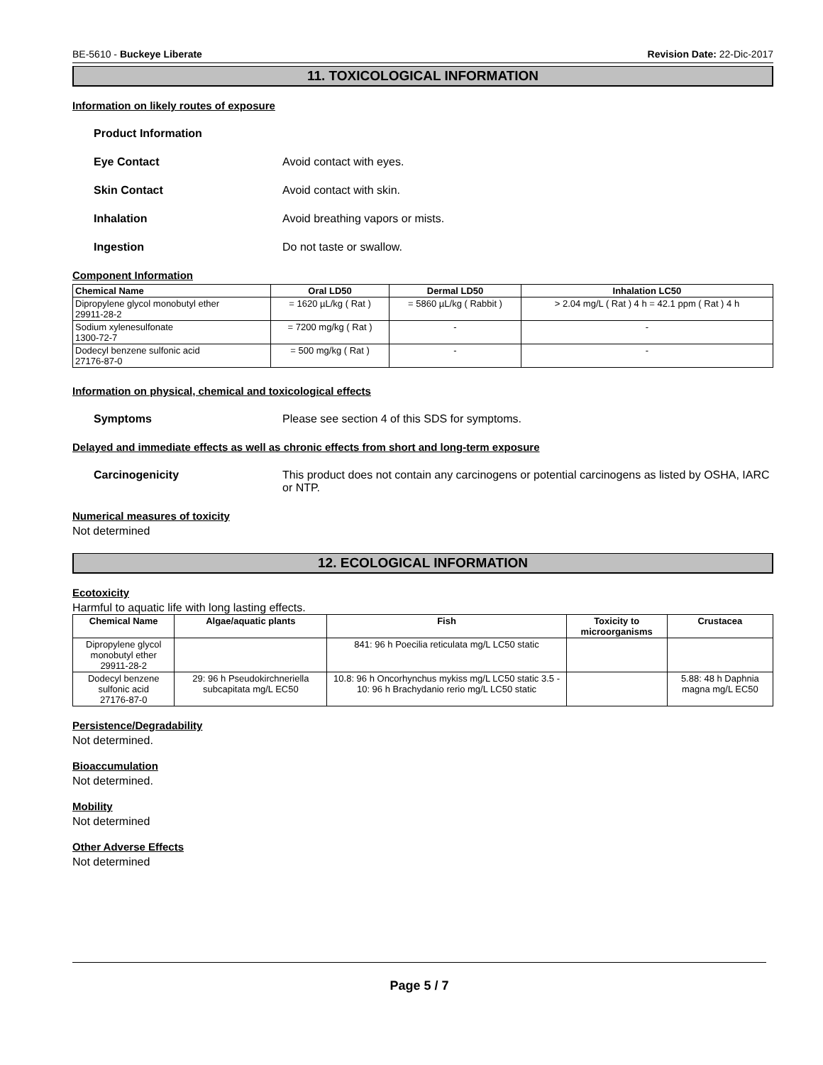BE-5610 - Buckeye Liberate Revision Date: 22-Dic-2017
11. TOXICOLOGICAL INFORMATION
Information on likely routes of exposure
Product Information
Eye Contact Avoid contact with eyes.
Skin Contact Avoid contact with skin.
Inhalation Avoid breathing vapors or mists.
Ingestion Do not taste or swallow.
Component Information
| Chemical Name | Oral LD50 | Dermal LD50 | Inhalation LC50 |
| --- | --- | --- | --- |
| Dipropylene glycol monobutyl ether 29911-28-2 | = 1620 µL/kg ( Rat ) | = 5860 µL/kg ( Rabbit ) | > 2.04 mg/L ( Rat ) 4 h = 42.1 ppm ( Rat ) 4 h |
| Sodium xylenesulfonate 1300-72-7 | = 7200 mg/kg ( Rat ) | - | - |
| Dodecyl benzene sulfonic acid 27176-87-0 | = 500 mg/kg ( Rat ) | - | - |
Information on physical, chemical and toxicological effects
Symptoms Please see section 4 of this SDS for symptoms.
Delayed and immediate effects as well as chronic effects from short and long-term exposure
Carcinogenicity This product does not contain any carcinogens or potential carcinogens as listed by OSHA, IARC or NTP.
Numerical measures of toxicity
Not determined
12. ECOLOGICAL INFORMATION
Ecotoxicity
Harmful to aquatic life with long lasting effects.
| Chemical Name | Algae/aquatic plants | Fish | Toxicity to microorganisms | Crustacea |
| --- | --- | --- | --- | --- |
| Dipropylene glycol monobutyl ether 29911-28-2 | | 841: 96 h Poecilia reticulata mg/L LC50 static | | |
| Dodecyl benzene sulfonic acid 27176-87-0 | 29: 96 h Pseudokirchneriella subcapitata mg/L EC50 | 10.8: 96 h Oncorhynchus mykiss mg/L LC50 static 3.5 - 10: 96 h Brachydanio rerio mg/L LC50 static | | 5.88: 48 h Daphnia magna mg/L EC50 |
Persistence/Degradability
Not determined.
Bioaccumulation
Not determined.
Mobility
Not determined
Other Adverse Effects
Not determined
Page 5 / 7